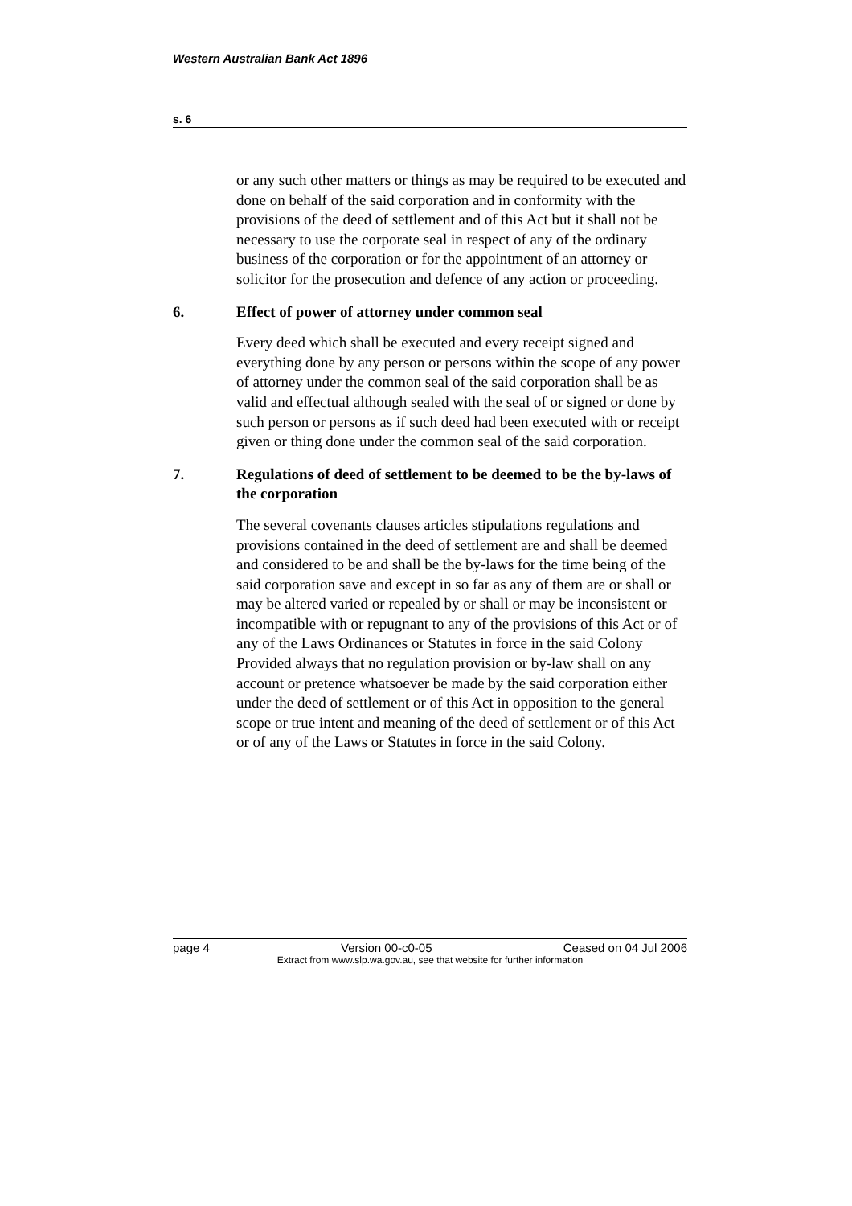Western Australian Bank Act 1896
s. 6
or any such other matters or things as may be required to be executed and done on behalf of the said corporation and in conformity with the provisions of the deed of settlement and of this Act but it shall not be necessary to use the corporate seal in respect of any of the ordinary business of the corporation or for the appointment of an attorney or solicitor for the prosecution and defence of any action or proceeding.
6. Effect of power of attorney under common seal
Every deed which shall be executed and every receipt signed and everything done by any person or persons within the scope of any power of attorney under the common seal of the said corporation shall be as valid and effectual although sealed with the seal of or signed or done by such person or persons as if such deed had been executed with or receipt given or thing done under the common seal of the said corporation.
7. Regulations of deed of settlement to be deemed to be the by-laws of the corporation
The several covenants clauses articles stipulations regulations and provisions contained in the deed of settlement are and shall be deemed and considered to be and shall be the by-laws for the time being of the said corporation save and except in so far as any of them are or shall or may be altered varied or repealed by or shall or may be inconsistent or incompatible with or repugnant to any of the provisions of this Act or of any of the Laws Ordinances or Statutes in force in the said Colony Provided always that no regulation provision or by-law shall on any account or pretence whatsoever be made by the said corporation either under the deed of settlement or of this Act in opposition to the general scope or true intent and meaning of the deed of settlement or of this Act or of any of the Laws or Statutes in force in the said Colony.
page 4 Version 00-c0-05 Ceased on 04 Jul 2006
Extract from www.slp.wa.gov.au, see that website for further information